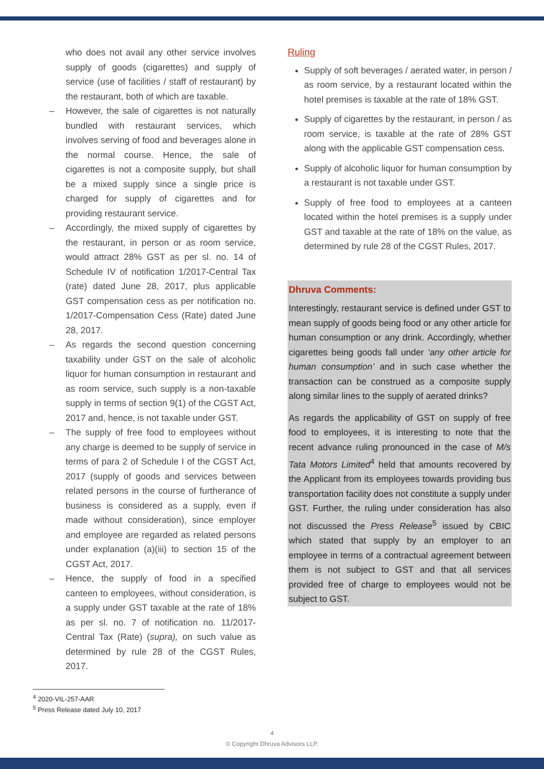who does not avail any other service involves supply of goods (cigarettes) and supply of service (use of facilities / staff of restaurant) by the restaurant, both of which are taxable.
– However, the sale of cigarettes is not naturally bundled with restaurant services, which involves serving of food and beverages alone in the normal course. Hence, the sale of cigarettes is not a composite supply, but shall be a mixed supply since a single price is charged for supply of cigarettes and for providing restaurant service.
– Accordingly, the mixed supply of cigarettes by the restaurant, in person or as room service, would attract 28% GST as per sl. no. 14 of Schedule IV of notification 1/2017-Central Tax (rate) dated June 28, 2017, plus applicable GST compensation cess as per notification no. 1/2017-Compensation Cess (Rate) dated June 28, 2017.
– As regards the second question concerning taxability under GST on the sale of alcoholic liquor for human consumption in restaurant and as room service, such supply is a non-taxable supply in terms of section 9(1) of the CGST Act, 2017 and, hence, is not taxable under GST.
– The supply of free food to employees without any charge is deemed to be supply of service in terms of para 2 of Schedule I of the CGST Act, 2017 (supply of goods and services between related persons in the course of furtherance of business is considered as a supply, even if made without consideration), since employer and employee are regarded as related persons under explanation (a)(iii) to section 15 of the CGST Act, 2017.
– Hence, the supply of food in a specified canteen to employees, without consideration, is a supply under GST taxable at the rate of 18% as per sl. no. 7 of notification no. 11/2017-Central Tax (Rate) (supra), on such value as determined by rule 28 of the CGST Rules, 2017.
Ruling
Supply of soft beverages / aerated water, in person / as room service, by a restaurant located within the hotel premises is taxable at the rate of 18% GST.
Supply of cigarettes by the restaurant, in person / as room service, is taxable at the rate of 28% GST along with the applicable GST compensation cess.
Supply of alcoholic liquor for human consumption by a restaurant is not taxable under GST.
Supply of free food to employees at a canteen located within the hotel premises is a supply under GST and taxable at the rate of 18% on the value, as determined by rule 28 of the CGST Rules, 2017.
Dhruva Comments:
Interestingly, restaurant service is defined under GST to mean supply of goods being food or any other article for human consumption or any drink. Accordingly, whether cigarettes being goods fall under ‘any other article for human consumption’ and in such case whether the transaction can be construed as a composite supply along similar lines to the supply of aerated drinks?
As regards the applicability of GST on supply of free food to employees, it is interesting to note that the recent advance ruling pronounced in the case of M/s Tata Motors Limited<sup>4</sup> held that amounts recovered by the Applicant from its employees towards providing bus transportation facility does not constitute a supply under GST. Further, the ruling under consideration has also not discussed the Press Release<sup>5</sup> issued by CBIC which stated that supply by an employer to an employee in terms of a contractual agreement between them is not subject to GST and that all services provided free of charge to employees would not be subject to GST.
<sup>4</sup> 2020-VIL-257-AAR
<sup>5</sup> Press Release dated July 10, 2017
4
© Copyright Dhruva Advisors LLP.